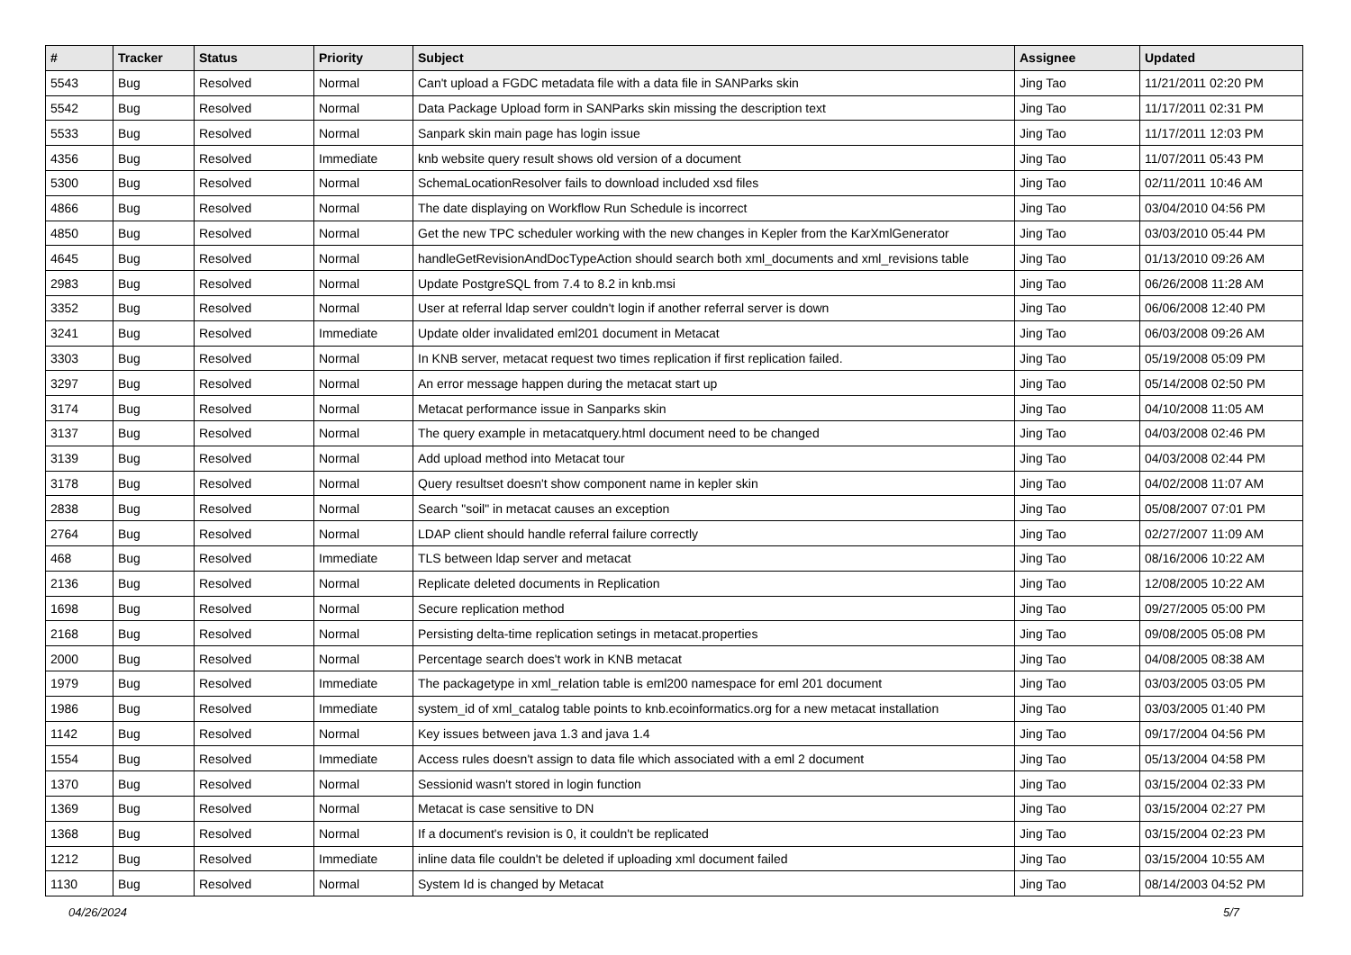| # | Tracker | Status | Priority | Subject | Assignee | Updated |
| --- | --- | --- | --- | --- | --- | --- |
| 5543 | Bug | Resolved | Normal | Can't upload a FGDC metadata file with a data file in SANParks skin | Jing Tao | 11/21/2011 02:20 PM |
| 5542 | Bug | Resolved | Normal | Data Package Upload form in SANParks skin missing the description text | Jing Tao | 11/17/2011 02:31 PM |
| 5533 | Bug | Resolved | Normal | Sanpark skin main page has login issue | Jing Tao | 11/17/2011 12:03 PM |
| 4356 | Bug | Resolved | Immediate | knb website query result shows old version of a document | Jing Tao | 11/07/2011 05:43 PM |
| 5300 | Bug | Resolved | Normal | SchemaLocationResolver fails to download included xsd files | Jing Tao | 02/11/2011 10:46 AM |
| 4866 | Bug | Resolved | Normal | The date displaying on Workflow Run Schedule is incorrect | Jing Tao | 03/04/2010 04:56 PM |
| 4850 | Bug | Resolved | Normal | Get the new TPC scheduler working with the new changes in Kepler from the KarXmlGenerator | Jing Tao | 03/03/2010 05:44 PM |
| 4645 | Bug | Resolved | Normal | handleGetRevisionAndDocTypeAction should search both xml_documents and xml_revisions table | Jing Tao | 01/13/2010 09:26 AM |
| 2983 | Bug | Resolved | Normal | Update PostgreSQL from 7.4 to 8.2 in knb.msi | Jing Tao | 06/26/2008 11:28 AM |
| 3352 | Bug | Resolved | Normal | User at referral ldap server couldn't login if another referral server is down | Jing Tao | 06/06/2008 12:40 PM |
| 3241 | Bug | Resolved | Immediate | Update older invalidated eml201 document in Metacat | Jing Tao | 06/03/2008 09:26 AM |
| 3303 | Bug | Resolved | Normal | In KNB server, metacat request two times replication if first replication failed. | Jing Tao | 05/19/2008 05:09 PM |
| 3297 | Bug | Resolved | Normal | An error message happen during the metacat start up | Jing Tao | 05/14/2008 02:50 PM |
| 3174 | Bug | Resolved | Normal | Metacat performance issue in Sanparks skin | Jing Tao | 04/10/2008 11:05 AM |
| 3137 | Bug | Resolved | Normal | The query example in metacatquery.html document need to be changed | Jing Tao | 04/03/2008 02:46 PM |
| 3139 | Bug | Resolved | Normal | Add upload method into Metacat tour | Jing Tao | 04/03/2008 02:44 PM |
| 3178 | Bug | Resolved | Normal | Query resultset doesn't show component name in kepler skin | Jing Tao | 04/02/2008 11:07 AM |
| 2838 | Bug | Resolved | Normal | Search "soil" in metacat causes an exception | Jing Tao | 05/08/2007 07:01 PM |
| 2764 | Bug | Resolved | Normal | LDAP client should handle referral failure correctly | Jing Tao | 02/27/2007 11:09 AM |
| 468 | Bug | Resolved | Immediate | TLS between ldap server and metacat | Jing Tao | 08/16/2006 10:22 AM |
| 2136 | Bug | Resolved | Normal | Replicate deleted documents in Replication | Jing Tao | 12/08/2005 10:22 AM |
| 1698 | Bug | Resolved | Normal | Secure replication method | Jing Tao | 09/27/2005 05:00 PM |
| 2168 | Bug | Resolved | Normal | Persisting delta-time replication setings in metacat.properties | Jing Tao | 09/08/2005 05:08 PM |
| 2000 | Bug | Resolved | Normal | Percentage search does't work in KNB metacat | Jing Tao | 04/08/2005 08:38 AM |
| 1979 | Bug | Resolved | Immediate | The packagetype in xml_relation table is eml200 namespace for eml 201 document | Jing Tao | 03/03/2005 03:05 PM |
| 1986 | Bug | Resolved | Immediate | system_id of xml_catalog table points to knb.ecoinformatics.org for a new metacat installation | Jing Tao | 03/03/2005 01:40 PM |
| 1142 | Bug | Resolved | Normal | Key issues between java 1.3 and java 1.4 | Jing Tao | 09/17/2004 04:56 PM |
| 1554 | Bug | Resolved | Immediate | Access rules doesn't assign to data file which associated with a eml 2 document | Jing Tao | 05/13/2004 04:58 PM |
| 1370 | Bug | Resolved | Normal | Sessionid wasn't stored in login function | Jing Tao | 03/15/2004 02:33 PM |
| 1369 | Bug | Resolved | Normal | Metacat is case sensitive to DN | Jing Tao | 03/15/2004 02:27 PM |
| 1368 | Bug | Resolved | Normal | If a document's revision is 0, it couldn't be replicated | Jing Tao | 03/15/2004 02:23 PM |
| 1212 | Bug | Resolved | Immediate | inline data file couldn't be deleted if uploading xml document failed | Jing Tao | 03/15/2004 10:55 AM |
| 1130 | Bug | Resolved | Normal | System Id is changed by Metacat | Jing Tao | 08/14/2003 04:52 PM |
04/26/2024 5/7